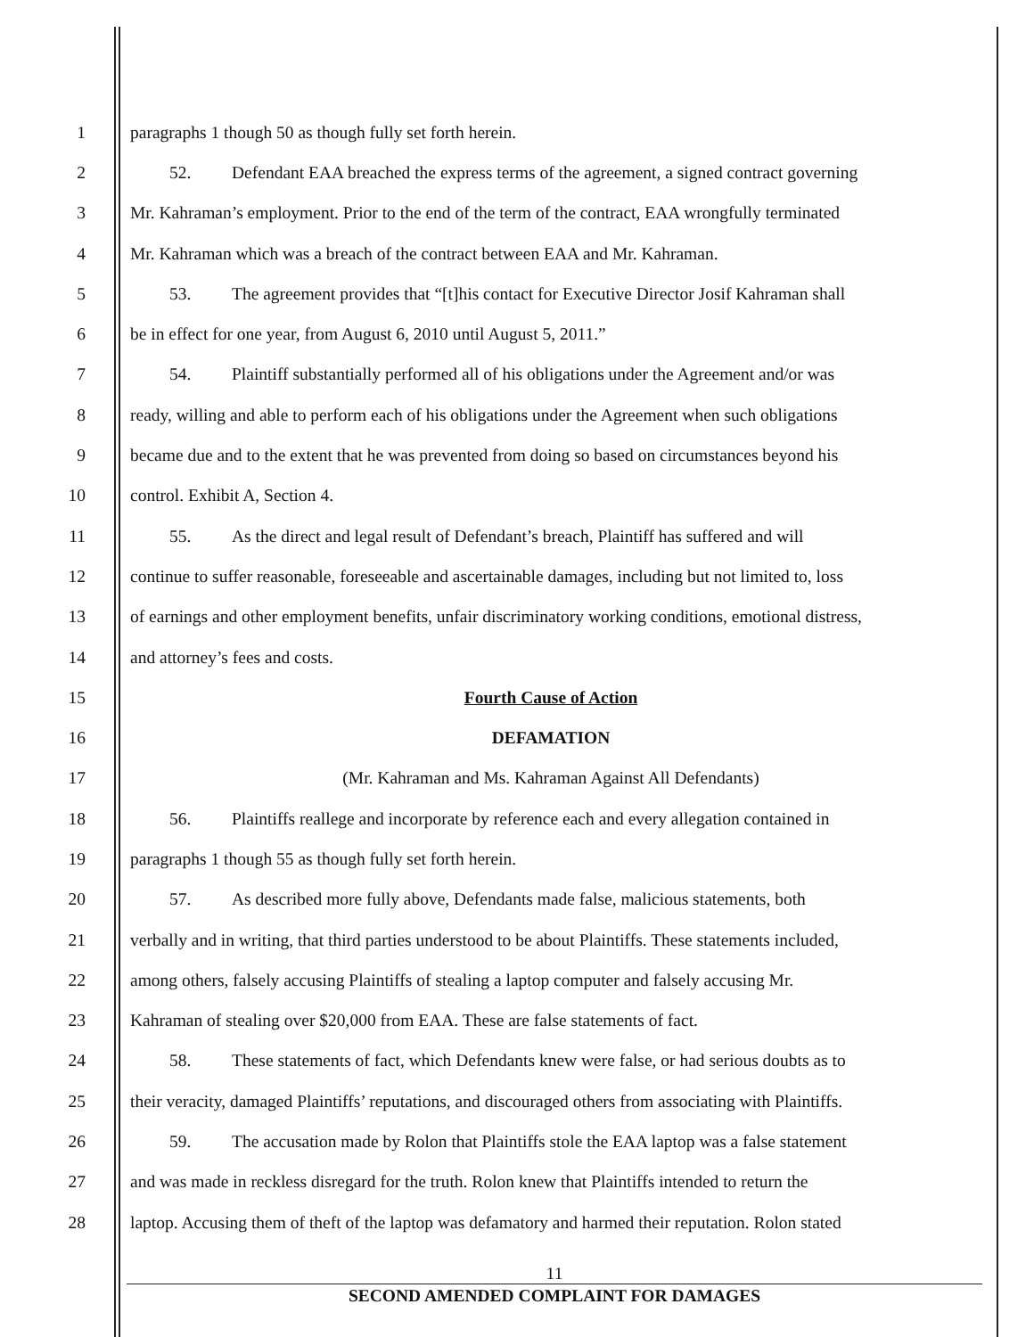1 paragraphs 1 though 50 as though fully set forth herein.
2 52. Defendant EAA breached the express terms of the agreement, a signed contract governing
3 Mr. Kahraman’s employment. Prior to the end of the term of the contract, EAA wrongfully terminated
4 Mr. Kahraman which was a breach of the contract between EAA and Mr. Kahraman.
5 53. The agreement provides that “[t]his contact for Executive Director Josif Kahraman shall
6 be in effect for one year, from August 6, 2010 until August 5, 2011.”
7 54. Plaintiff substantially performed all of his obligations under the Agreement and/or was
8 ready, willing and able to perform each of his obligations under the Agreement when such obligations
9 became due and to the extent that he was prevented from doing so based on circumstances beyond his
10 control. Exhibit A, Section 4.
11 55. As the direct and legal result of Defendant’s breach, Plaintiff has suffered and will
12 continue to suffer reasonable, foreseeable and ascertainable damages, including but not limited to, loss
13 of earnings and other employment benefits, unfair discriminatory working conditions, emotional distress,
14 and attorney’s fees and costs.
15 Fourth Cause of Action
16 DEFAMATION
17 (Mr. Kahraman and Ms. Kahraman Against All Defendants)
18 56. Plaintiffs reallege and incorporate by reference each and every allegation contained in
19 paragraphs 1 though 55 as though fully set forth herein.
20 57. As described more fully above, Defendants made false, malicious statements, both
21 verbally and in writing, that third parties understood to be about Plaintiffs. These statements included,
22 among others, falsely accusing Plaintiffs of stealing a laptop computer and falsely accusing Mr.
23 Kahraman of stealing over $20,000 from EAA. These are false statements of fact.
24 58. These statements of fact, which Defendants knew were false, or had serious doubts as to
25 their veracity, damaged Plaintiffs’ reputations, and discouraged others from associating with Plaintiffs.
26 59. The accusation made by Rolon that Plaintiffs stole the EAA laptop was a false statement
27 and was made in reckless disregard for the truth. Rolon knew that Plaintiffs intended to return the
28 laptop. Accusing them of theft of the laptop was defamatory and harmed their reputation. Rolon stated
11
SECOND AMENDED COMPLAINT FOR DAMAGES